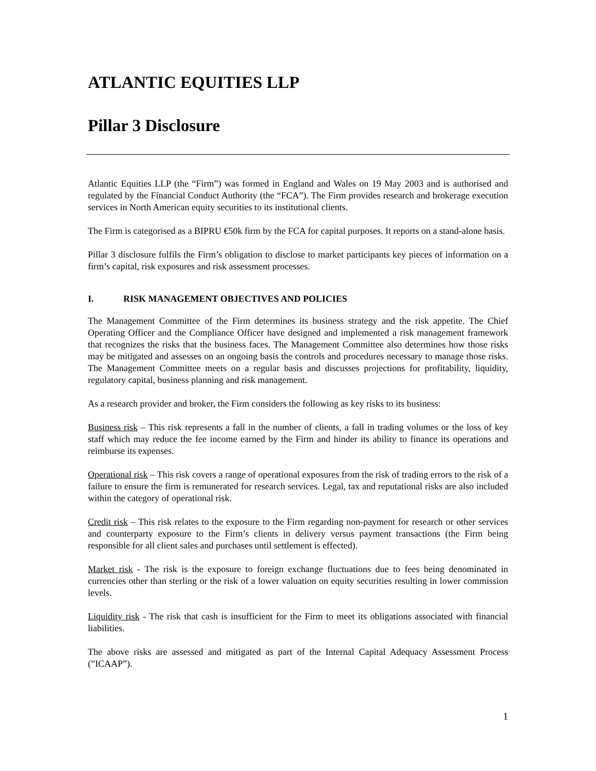ATLANTIC EQUITIES LLP
Pillar 3 Disclosure
Atlantic Equities LLP (the “Firm”) was formed in England and Wales on 19 May 2003 and is authorised and regulated by the Financial Conduct Authority (the “FCA”). The Firm provides research and brokerage execution services in North American equity securities to its institutional clients.
The Firm is categorised as a BIPRU €50k firm by the FCA for capital purposes. It reports on a stand-alone basis.
Pillar 3 disclosure fulfils the Firm’s obligation to disclose to market participants key pieces of information on a firm’s capital, risk exposures and risk assessment processes.
I. RISK MANAGEMENT OBJECTIVES AND POLICIES
The Management Committee of the Firm determines its business strategy and the risk appetite. The Chief Operating Officer and the Compliance Officer have designed and implemented a risk management framework that recognizes the risks that the business faces. The Management Committee also determines how those risks may be mitigated and assesses on an ongoing basis the controls and procedures necessary to manage those risks. The Management Committee meets on a regular basis and discusses projections for profitability, liquidity, regulatory capital, business planning and risk management.
As a research provider and broker, the Firm considers the following as key risks to its business:
Business risk – This risk represents a fall in the number of clients, a fall in trading volumes or the loss of key staff which may reduce the fee income earned by the Firm and hinder its ability to finance its operations and reimburse its expenses.
Operational risk – This risk covers a range of operational exposures from the risk of trading errors to the risk of a failure to ensure the firm is remunerated for research services. Legal, tax and reputational risks are also included within the category of operational risk.
Credit risk – This risk relates to the exposure to the Firm regarding non-payment for research or other services and counterparty exposure to the Firm’s clients in delivery versus payment transactions (the Firm being responsible for all client sales and purchases until settlement is effected).
Market risk - The risk is the exposure to foreign exchange fluctuations due to fees being denominated in currencies other than sterling or the risk of a lower valuation on equity securities resulting in lower commission levels.
Liquidity risk - The risk that cash is insufficient for the Firm to meet its obligations associated with financial liabilities.
The above risks are assessed and mitigated as part of the Internal Capital Adequacy Assessment Process (”ICAAP”).
1